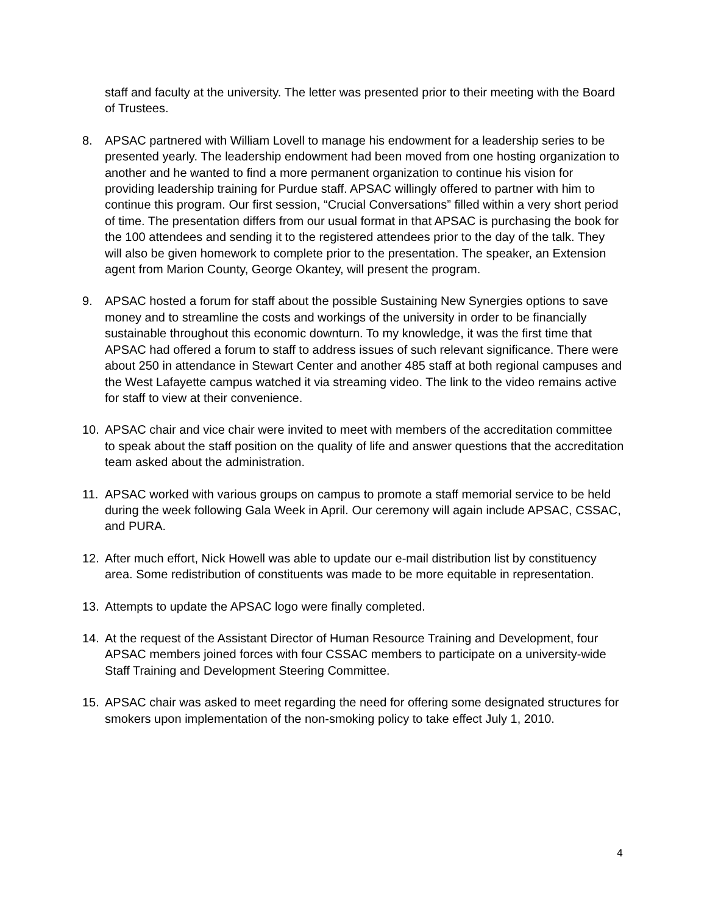staff and faculty at the university. The letter was presented prior to their meeting with the Board of Trustees.
8. APSAC partnered with William Lovell to manage his endowment for a leadership series to be presented yearly. The leadership endowment had been moved from one hosting organization to another and he wanted to find a more permanent organization to continue his vision for providing leadership training for Purdue staff. APSAC willingly offered to partner with him to continue this program. Our first session, “Crucial Conversations” filled within a very short period of time. The presentation differs from our usual format in that APSAC is purchasing the book for the 100 attendees and sending it to the registered attendees prior to the day of the talk. They will also be given homework to complete prior to the presentation. The speaker, an Extension agent from Marion County, George Okantey, will present the program.
9. APSAC hosted a forum for staff about the possible Sustaining New Synergies options to save money and to streamline the costs and workings of the university in order to be financially sustainable throughout this economic downturn. To my knowledge, it was the first time that APSAC had offered a forum to staff to address issues of such relevant significance. There were about 250 in attendance in Stewart Center and another 485 staff at both regional campuses and the West Lafayette campus watched it via streaming video. The link to the video remains active for staff to view at their convenience.
10. APSAC chair and vice chair were invited to meet with members of the accreditation committee to speak about the staff position on the quality of life and answer questions that the accreditation team asked about the administration.
11. APSAC worked with various groups on campus to promote a staff memorial service to be held during the week following Gala Week in April. Our ceremony will again include APSAC, CSSAC, and PURA.
12. After much effort, Nick Howell was able to update our e-mail distribution list by constituency area. Some redistribution of constituents was made to be more equitable in representation.
13. Attempts to update the APSAC logo were finally completed.
14. At the request of the Assistant Director of Human Resource Training and Development, four APSAC members joined forces with four CSSAC members to participate on a university-wide Staff Training and Development Steering Committee.
15. APSAC chair was asked to meet regarding the need for offering some designated structures for smokers upon implementation of the non-smoking policy to take effect July 1, 2010.
4